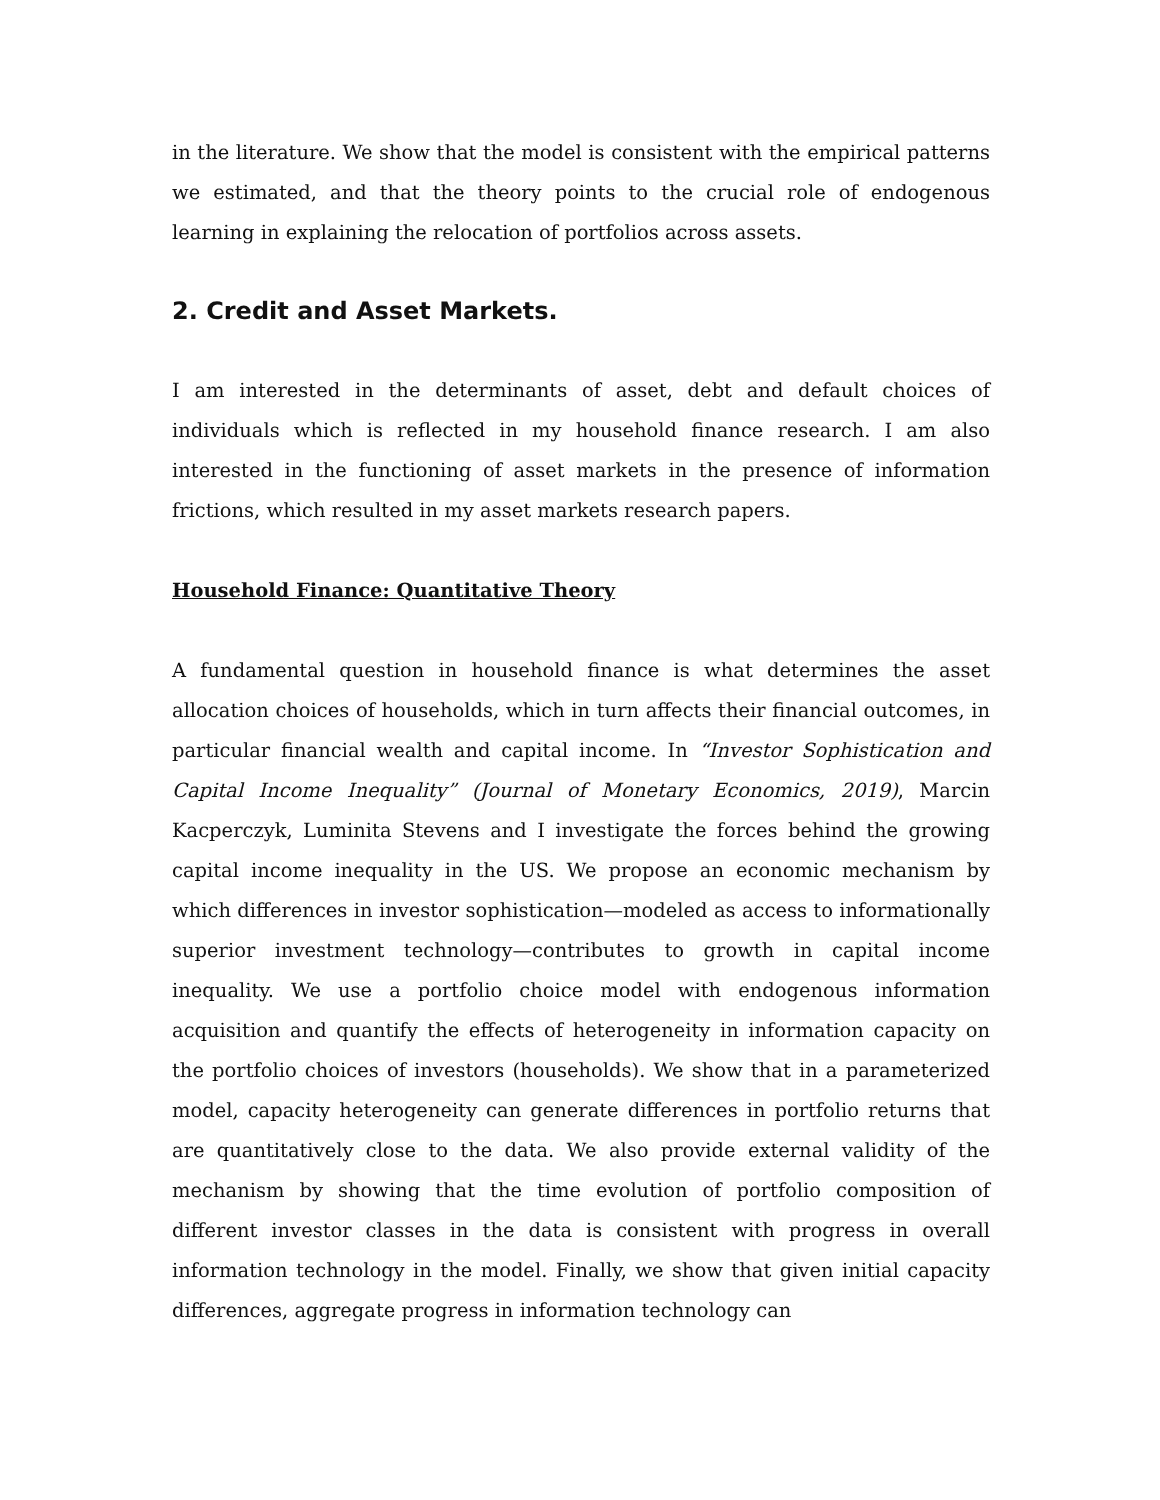in the literature. We show that the model is consistent with the empirical patterns we estimated, and that the theory points to the crucial role of endogenous learning in explaining the relocation of portfolios across assets.
2. Credit and Asset Markets.
I am interested in the determinants of asset, debt and default choices of individuals which is reflected in my household finance research. I am also interested in the functioning of asset markets in the presence of information frictions, which resulted in my asset markets research papers.
Household Finance: Quantitative Theory
A fundamental question in household finance is what determines the asset allocation choices of households, which in turn affects their financial outcomes, in particular financial wealth and capital income. In “Investor Sophistication and Capital Income Inequality” (Journal of Monetary Economics, 2019), Marcin Kacperczyk, Luminita Stevens and I investigate the forces behind the growing capital income inequality in the US. We propose an economic mechanism by which differences in investor sophistication—modeled as access to informationally superior investment technology—contributes to growth in capital income inequality. We use a portfolio choice model with endogenous information acquisition and quantify the effects of heterogeneity in information capacity on the portfolio choices of investors (households). We show that in a parameterized model, capacity heterogeneity can generate differences in portfolio returns that are quantitatively close to the data. We also provide external validity of the mechanism by showing that the time evolution of portfolio composition of different investor classes in the data is consistent with progress in overall information technology in the model. Finally, we show that given initial capacity differences, aggregate progress in information technology can